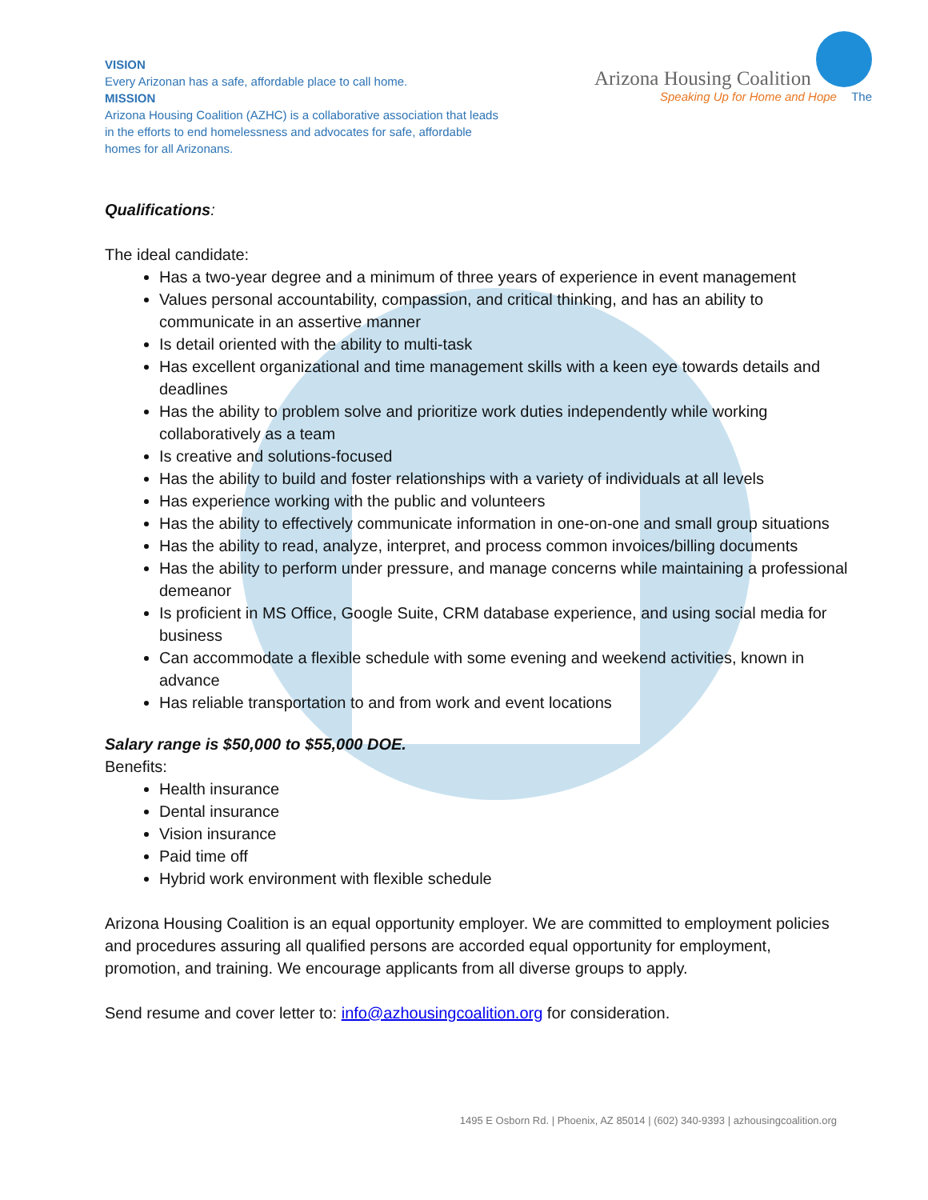VISION
Every Arizonan has a safe, affordable place to call home.
MISSION
Arizona Housing Coalition (AZHC) is a collaborative association that leads in the efforts to end homelessness and advocates for safe, affordable homes for all Arizonans.
Arizona Housing Coalition
Speaking Up for Home and Hope The
Qualifications:
The ideal candidate:
Has a two-year degree and a minimum of three years of experience in event management
Values personal accountability, compassion, and critical thinking, and has an ability to communicate in an assertive manner
Is detail oriented with the ability to multi-task
Has excellent organizational and time management skills with a keen eye towards details and deadlines
Has the ability to problem solve and prioritize work duties independently while working collaboratively as a team
Is creative and solutions-focused
Has the ability to build and foster relationships with a variety of individuals at all levels
Has experience working with the public and volunteers
Has the ability to effectively communicate information in one-on-one and small group situations
Has the ability to read, analyze, interpret, and process common invoices/billing documents
Has the ability to perform under pressure, and manage concerns while maintaining a professional demeanor
Is proficient in MS Office, Google Suite, CRM database experience, and using social media for business
Can accommodate a flexible schedule with some evening and weekend activities, known in advance
Has reliable transportation to and from work and event locations
Salary range is $50,000 to $55,000 DOE.
Benefits:
Health insurance
Dental insurance
Vision insurance
Paid time off
Hybrid work environment with flexible schedule
Arizona Housing Coalition is an equal opportunity employer. We are committed to employment policies and procedures assuring all qualified persons are accorded equal opportunity for employment, promotion, and training. We encourage applicants from all diverse groups to apply.
Send resume and cover letter to: info@azhousingcoalition.org for consideration.
1495 E Osborn Rd. | Phoenix, AZ 85014 | (602) 340-9393 | azhousingcoalition.org